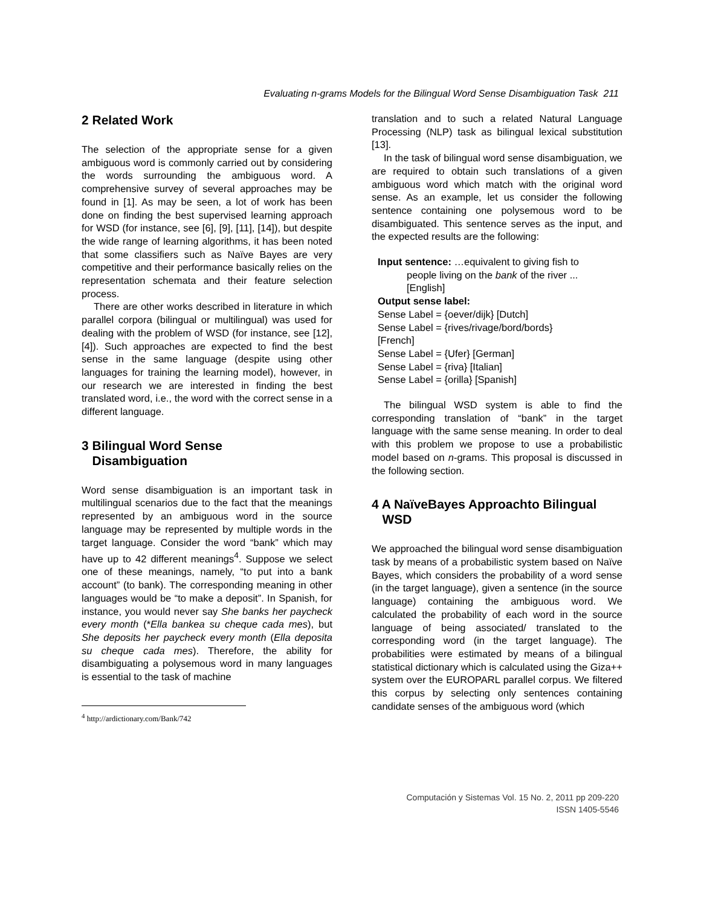Evaluating n-grams Models for the Bilingual Word Sense Disambiguation Task 211
2 Related Work
The selection of the appropriate sense for a given ambiguous word is commonly carried out by considering the words surrounding the ambiguous word. A comprehensive survey of several approaches may be found in [1]. As may be seen, a lot of work has been done on finding the best supervised learning approach for WSD (for instance, see [6], [9], [11], [14]), but despite the wide range of learning algorithms, it has been noted that some classifiers such as Naïve Bayes are very competitive and their performance basically relies on the representation schemata and their feature selection process.
There are other works described in literature in which parallel corpora (bilingual or multilingual) was used for dealing with the problem of WSD (for instance, see [12], [4]). Such approaches are expected to find the best sense in the same language (despite using other languages for training the learning model), however, in our research we are interested in finding the best translated word, i.e., the word with the correct sense in a different language.
3 Bilingual Word Sense
Disambiguation
Word sense disambiguation is an important task in multilingual scenarios due to the fact that the meanings represented by an ambiguous word in the source language may be represented by multiple words in the target language. Consider the word “bank” which may have up to 42 different meanings<sup>4</sup>. Suppose we select one of these meanings, namely, “to put into a bank account” (to bank). The corresponding meaning in other languages would be “to make a deposit”. In Spanish, for instance, you would never say She banks her paycheck every month (*Ella bankea su cheque cada mes), but She deposits her paycheck every month (Ella deposita su cheque cada mes). Therefore, the ability for disambiguating a polysemous word in many languages is essential to the task of machine
<sup>4</sup> http://ardictionary.com/Bank/742
translation and to such a related Natural Language Processing (NLP) task as bilingual lexical substitution [13].
In the task of bilingual word sense disambiguation, we are required to obtain such translations of a given ambiguous word which match with the original word sense. As an example, let us consider the following sentence containing one polysemous word to be disambiguated. This sentence serves as the input, and the expected results are the following:
Input sentence: …equivalent to giving fish to
people living on the bank of the river ...
[English]
Output sense label:
Sense Label = {oever/dijk} [Dutch]
Sense Label = {rives/rivage/bord/bords}
[French]
Sense Label = {Ufer} [German]
Sense Label = {riva} [Italian]
Sense Label = {orilla} [Spanish]
The bilingual WSD system is able to find the corresponding translation of “bank” in the target language with the same sense meaning. In order to deal with this problem we propose to use a probabilistic model based on n-grams. This proposal is discussed in the following section.
4 A NaïveBayes Approachto Bilingual
WSD
We approached the bilingual word sense disambiguation task by means of a probabilistic system based on Naïve Bayes, which considers the probability of a word sense (in the target language), given a sentence (in the source language) containing the ambiguous word. We calculated the probability of each word in the source language of being associated/ translated to the corresponding word (in the target language). The probabilities were estimated by means of a bilingual statistical dictionary which is calculated using the Giza++ system over the EUROPARL parallel corpus. We filtered this corpus by selecting only sentences containing candidate senses of the ambiguous word (which
Computación y Sistemas Vol. 15 No. 2, 2011 pp 209-220
ISSN 1405-5546